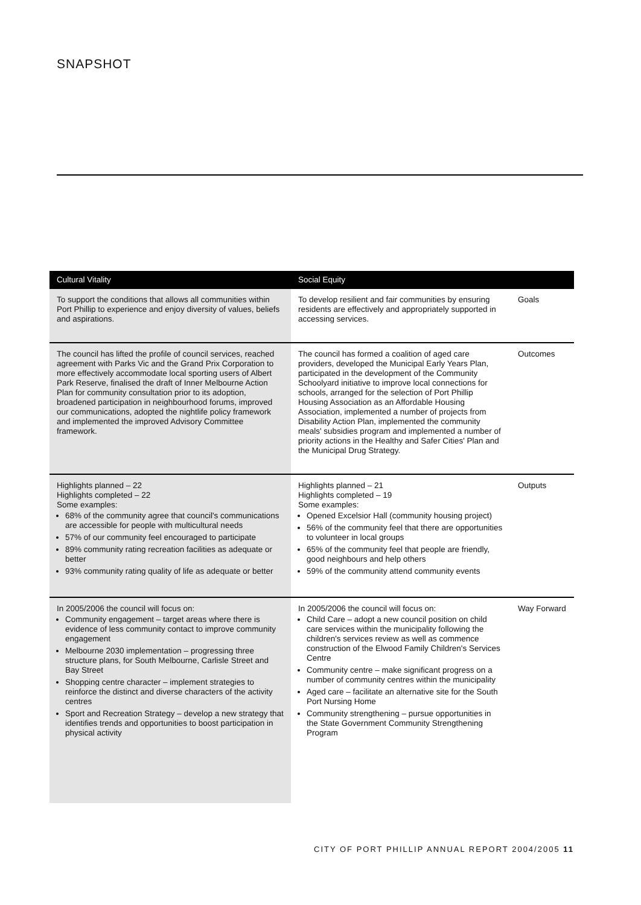SNAPSHOT
| Cultural Vitality | Social Equity | |
| --- | --- | --- |
| To support the conditions that allows all communities within Port Phillip to experience and enjoy diversity of values, beliefs and aspirations. | To develop resilient and fair communities by ensuring residents are effectively and appropriately supported in accessing services. | Goals |
| The council has lifted the profile of council services, reached agreement with Parks Vic and the Grand Prix Corporation to more effectively accommodate local sporting users of Albert Park Reserve, finalised the draft of Inner Melbourne Action Plan for community consultation prior to its adoption, broadened participation in neighbourhood forums, improved our communications, adopted the nightlife policy framework and implemented the improved Advisory Committee framework. | The council has formed a coalition of aged care providers, developed the Municipal Early Years Plan, participated in the development of the Community Schoolyard initiative to improve local connections for schools, arranged for the selection of Port Phillip Housing Association as an Affordable Housing Association, implemented a number of projects from Disability Action Plan, implemented the community meals' subsidies program and implemented a number of priority actions in the Healthy and Safer Cities' Plan and the Municipal Drug Strategy. | Outcomes |
| Highlights planned – 22 Highlights completed – 22 Some examples: 68% of the community agree that council's communications are accessible for people with multicultural needs 57% of our community feel encouraged to participate 89% community rating recreation facilities as adequate or better 93% community rating quality of life as adequate or better | Highlights planned – 21 Highlights completed – 19 Some examples: Opened Excelsior Hall (community housing project) 56% of the community feel that there are opportunities to volunteer in local groups 65% of the community feel that people are friendly, good neighbours and help others 59% of the community attend community events | Outputs |
| In 2005/2006 the council will focus on: Community engagement – target areas where there is evidence of less community contact to improve community engagement Melbourne 2030 implementation – progressing three structure plans, for South Melbourne, Carlisle Street and Bay Street Shopping centre character – implement strategies to reinforce the distinct and diverse characters of the activity centres Sport and Recreation Strategy – develop a new strategy that identifies trends and opportunities to boost participation in physical activity | In 2005/2006 the council will focus on: Child Care – adopt a new council position on child care services within the municipality following the children's services review as well as commence construction of the Elwood Family Children's Services Centre Community centre – make significant progress on a number of community centres within the municipality Aged care – facilitate an alternative site for the South Port Nursing Home Community strengthening – pursue opportunities in the State Government Community Strengthening Program | Way Forward |
CITY OF PORT PHILLIP ANNUAL REPORT 2004/2005 11